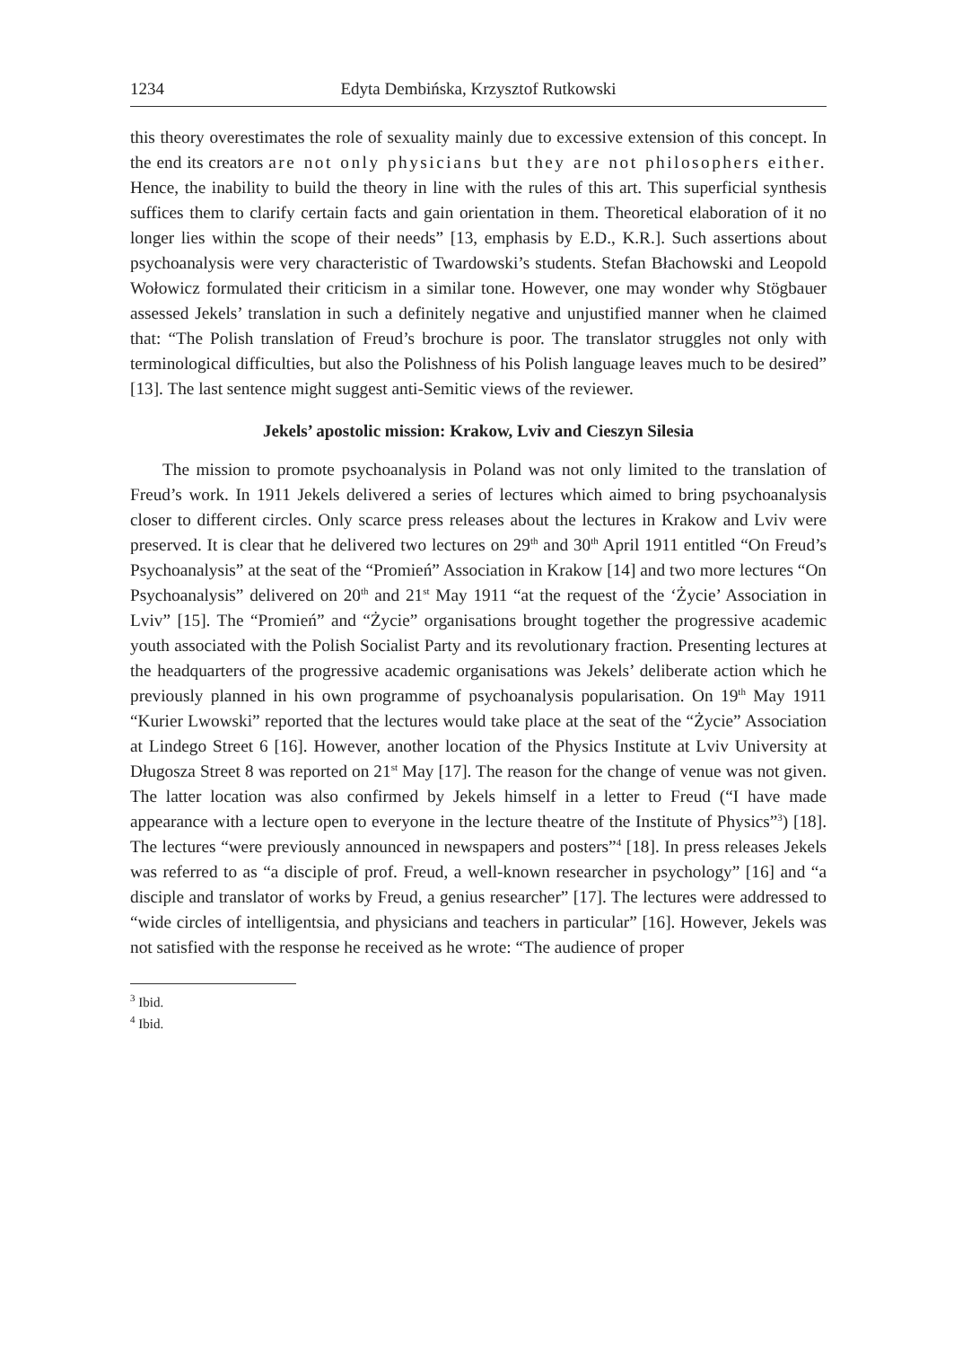1234 Edyta Dembińska, Krzysztof Rutkowski
this theory overestimates the role of sexuality mainly due to excessive extension of this concept. In the end its creators are not only physicians but they are not philosophers either. Hence, the inability to build the theory in line with the rules of this art. This superficial synthesis suffices them to clarify certain facts and gain orientation in them. Theoretical elaboration of it no longer lies within the scope of their needs” [13, emphasis by E.D., K.R.]. Such assertions about psychoanalysis were very characteristic of Twardowski’s students. Stefan Błachowski and Leopold Wołowicz formulated their criticism in a similar tone. However, one may wonder why Stögbauer assessed Jekels’ translation in such a definitely negative and unjustified manner when he claimed that: “The Polish translation of Freud’s brochure is poor. The translator struggles not only with terminological difficulties, but also the Polishness of his Polish language leaves much to be desired” [13]. The last sentence might suggest anti-Semitic views of the reviewer.
Jekels’ apostolic mission: Krakow, Lviv and Cieszyn Silesia
The mission to promote psychoanalysis in Poland was not only limited to the translation of Freud’s work. In 1911 Jekels delivered a series of lectures which aimed to bring psychoanalysis closer to different circles. Only scarce press releases about the lectures in Krakow and Lviv were preserved. It is clear that he delivered two lectures on 29<sup>th</sup> and 30<sup>th</sup> April 1911 entitled “On Freud’s Psychoanalysis” at the seat of the “Promień” Association in Krakow [14] and two more lectures “On Psychoanalysis” delivered on 20<sup>th</sup> and 21<sup>st</sup> May 1911 “at the request of the ‘Życie’ Association in Lviv” [15]. The “Promień” and “Życie” organisations brought together the progressive academic youth associated with the Polish Socialist Party and its revolutionary fraction. Presenting lectures at the headquarters of the progressive academic organisations was Jekels’ deliberate action which he previously planned in his own programme of psychoanalysis popularisation. On 19<sup>th</sup> May 1911 “Kurier Lwowski” reported that the lectures would take place at the seat of the “Życie” Association at Lindego Street 6 [16]. However, another location of the Physics Institute at Lviv University at Długosza Street 8 was reported on 21<sup>st</sup> May [17]. The reason for the change of venue was not given. The latter location was also confirmed by Jekels himself in a letter to Freud (“I have made appearance with a lecture open to everyone in the lecture theatre of the Institute of Physics”<sup>3</sup>) [18]. The lectures “were previously announced in newspapers and posters”<sup>4</sup> [18]. In press releases Jekels was referred to as “a disciple of prof. Freud, a well-known researcher in psychology” [16] and “a disciple and translator of works by Freud, a genius researcher” [17]. The lectures were addressed to “wide circles of intelligentsia, and physicians and teachers in particular” [16]. However, Jekels was not satisfied with the response he received as he wrote: “The audience of proper
<sup>3</sup> Ibid.
<sup>4</sup> Ibid.